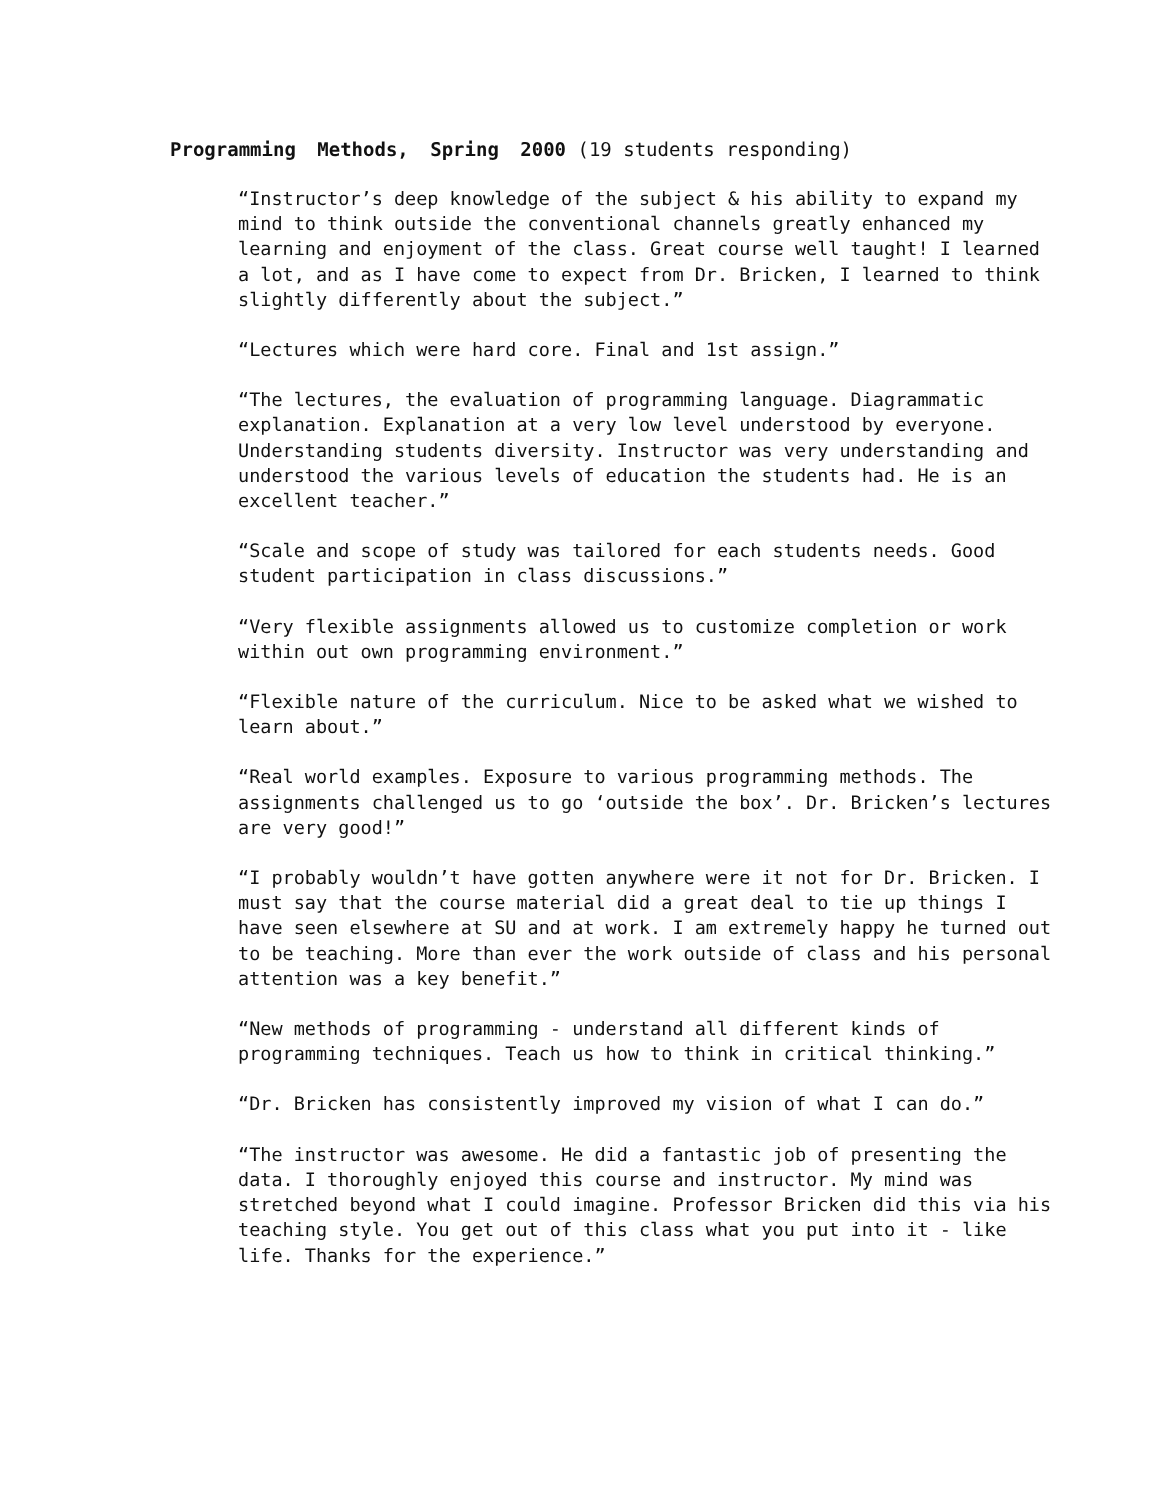Programming Methods, Spring 2000 (19 students responding)
“Instructor’s deep knowledge of the subject & his ability to expand my mind to think outside the conventional channels greatly enhanced my learning and enjoyment of the class. Great course well taught! I learned a lot, and as I have come to expect from Dr. Bricken, I learned to think slightly differently about the subject.”
“Lectures which were hard core. Final and 1st assign.”
“The lectures, the evaluation of programming language. Diagrammatic explanation. Explanation at a very low level understood by everyone. Understanding students diversity. Instructor was very understanding and understood the various levels of education the students had. He is an excellent teacher.”
“Scale and scope of study was tailored for each students needs. Good student participation in class discussions.”
“Very flexible assignments allowed us to customize completion or work within out own programming environment.”
“Flexible nature of the curriculum. Nice to be asked what we wished to learn about.”
“Real world examples. Exposure to various programming methods. The assignments challenged us to go ‘outside the box’. Dr. Bricken’s lectures are very good!”
“I probably wouldn’t have gotten anywhere were it not for Dr. Bricken. I must say that the course material did a great deal to tie up things I have seen elsewhere at SU and at work. I am extremely happy he turned out to be teaching. More than ever the work outside of class and his personal attention was a key benefit.”
“New methods of programming - understand all different kinds of programming techniques. Teach us how to think in critical thinking.”
“Dr. Bricken has consistently improved my vision of what I can do.”
“The instructor was awesome. He did a fantastic job of presenting the data. I thoroughly enjoyed this course and instructor. My mind was stretched beyond what I could imagine. Professor Bricken did this via his teaching style. You get out of this class what you put into it - like life. Thanks for the experience.”